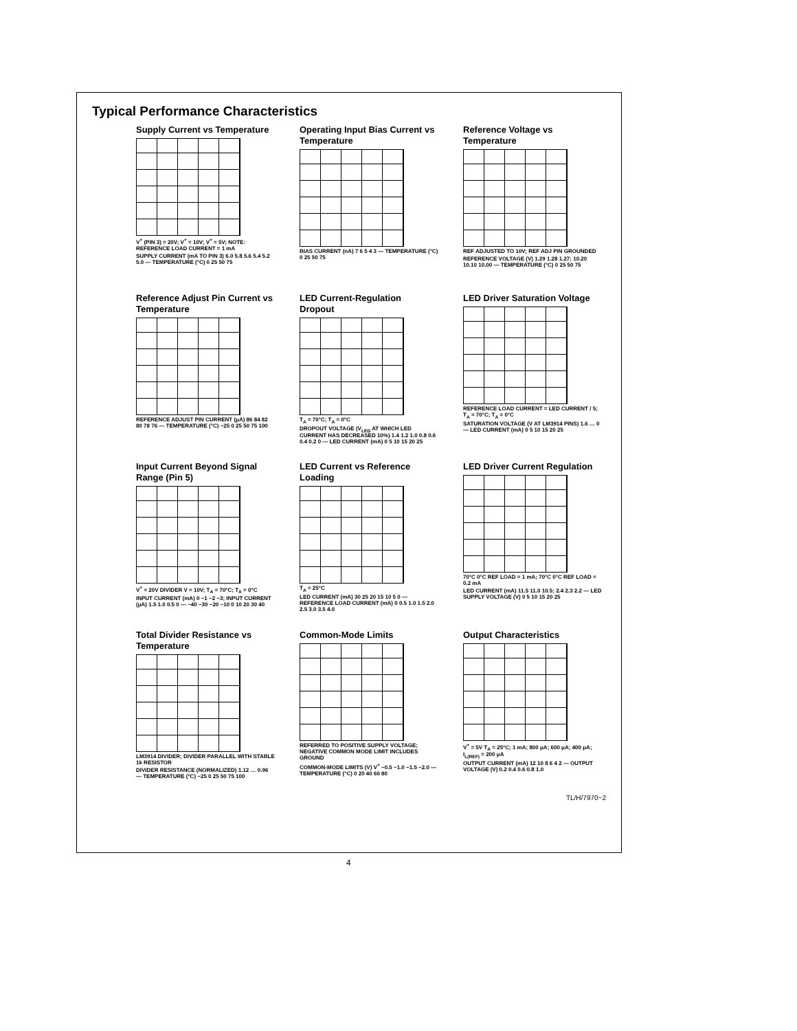Typical Performance Characteristics
Supply Current vs Temperature
V<sup>+</sup> (PIN 3) = 20V; V<sup>+</sup> = 10V; V<sup>+</sup> = 5V; NOTE: REFERENCE LOAD CURRENT = 1 mA
SUPPLY CURRENT (mA TO PIN 3) 6.0 5.8 5.6 5.4 5.2 5.0 — TEMPERATURE (°C) 0 25 50 75
Operating Input Bias Current vs Temperature
BIAS CURRENT (nA) 7 6 5 4 3 — TEMPERATURE (°C) 0 25 50 75
Reference Voltage vs Temperature
REF ADJUSTED TO 10V; REF ADJ PIN GROUNDED
REFERENCE VOLTAGE (V) 1.29 1.28 1.27; 10.20 10.10 10.00 — TEMPERATURE (°C) 0 25 50 75
Reference Adjust Pin Current vs Temperature
REFERENCE ADJUST PIN CURRENT (μA) 86 84 82 80 78 76 — TEMPERATURE (°C) −25 0 25 50 75 100
LED Current-Regulation Dropout
T<sub>A</sub> = 70°C; T<sub>A</sub> = 0°C
DROPOUT VOLTAGE (V<sub>LED</sub> AT WHICH LED CURRENT HAS DECREASED 10%) 1.4 1.2 1.0 0.8 0.6 0.4 0.2 0 — LED CURRENT (mA) 0 5 10 15 20 25
LED Driver Saturation Voltage
REFERENCE LOAD CURRENT = LED CURRENT / 5; T<sub>A</sub> = 70°C; T<sub>A</sub> = 0°C
SATURATION VOLTAGE (V AT LM3914 PINS) 1.6 … 0 — LED CURRENT (mA) 0 5 10 15 20 25
Input Current Beyond Signal Range (Pin 5)
V<sup>+</sup> = 20V DIVIDER V = 10V; T<sub>A</sub> = 70°C; T<sub>A</sub> = 0°C
INPUT CURRENT (mA) 0 −1 −2 −3; INPUT CURRENT (μA) 1.5 1.0 0.5 0 — −40 −30 −20 −10 0 10 20 30 40
LED Current vs Reference Loading
T<sub>A</sub> = 25°C
LED CURRENT (mA) 30 25 20 15 10 5 0 — REFERENCE LOAD CURRENT (mA) 0 0.5 1.0 1.5 2.0 2.5 3.0 3.5 4.0
LED Driver Current Regulation
70°C 0°C REF LOAD = 1 mA; 70°C 0°C REF LOAD = 0.2 mA
LED CURRENT (mA) 11.5 11.0 10.5; 2.4 2.3 2.2 — LED SUPPLY VOLTAGE (V) 0 5 10 15 20 25
Total Divider Resistance vs Temperature
LM3914 DIVIDER; DIVIDER PARALLEL WITH STABLE 1k RESISTOR
DIVIDER RESISTANCE (NORMALIZED) 1.12 … 0.96 — TEMPERATURE (°C) −25 0 25 50 75 100
Common-Mode Limits
REFERRED TO POSITIVE SUPPLY VOLTAGE; NEGATIVE COMMON MODE LIMIT INCLUDES GROUND
COMMON-MODE LIMITS (V) V<sup>+</sup> −0.5 −1.0 −1.5 −2.0 — TEMPERATURE (°C) 0 20 40 60 80
Output Characteristics
V<sup>+</sup> = 5V T<sub>A</sub> = 25°C; 1 mA; 800 μA; 600 μA; 400 μA; I<sub>L(REF)</sub> = 200 μA
OUTPUT CURRENT (mA) 12 10 8 6 4 2 — OUTPUT VOLTAGE (V) 0.2 0.4 0.6 0.8 1.0
TL/H/7970−2
4